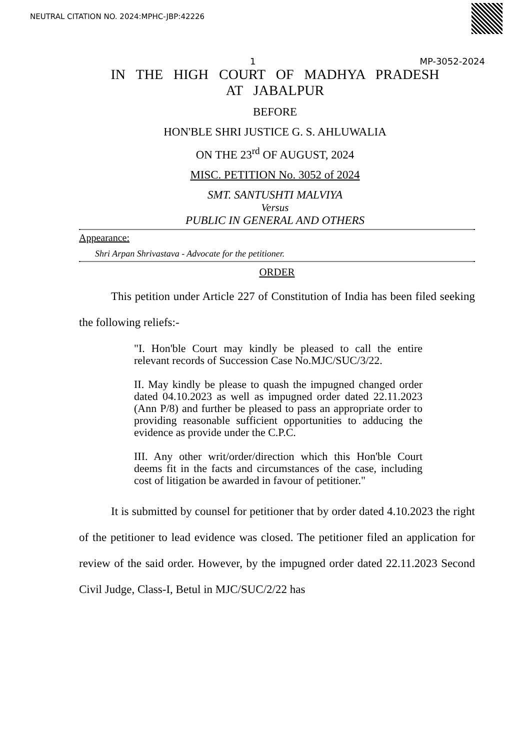NEUTRAL CITATION NO. 2024:MPHC-JBP:42226
1 MP-3052-2024
IN THE HIGH COURT OF MADHYA PRADESH
AT JABALPUR
BEFORE
HON'BLE SHRI JUSTICE G. S. AHLUWALIA
ON THE 23<sup>rd</sup> OF AUGUST, 2024
MISC. PETITION No. 3052 of 2024
SMT. SANTUSHTI MALVIYA
Versus
PUBLIC IN GENERAL AND OTHERS
Appearance:
Shri Arpan Shrivastava - Advocate for the petitioner.
ORDER
This petition under Article 227 of Constitution of India has been filed seeking the following reliefs:-
"I. Hon'ble Court may kindly be pleased to call the entire relevant records of Succession Case No.MJC/SUC/3/22.
II. May kindly be please to quash the impugned changed order dated 04.10.2023 as well as impugned order dated 22.11.2023 (Ann P/8) and further be pleased to pass an appropriate order to providing reasonable sufficient opportunities to adducing the evidence as provide under the C.P.C.
III. Any other writ/order/direction which this Hon'ble Court deems fit in the facts and circumstances of the case, including cost of litigation be awarded in favour of petitioner."
It is submitted by counsel for petitioner that by order dated 4.10.2023 the right of the petitioner to lead evidence was closed. The petitioner filed an application for review of the said order. However, by the impugned order dated 22.11.2023 Second Civil Judge, Class-I, Betul in MJC/SUC/2/22 has